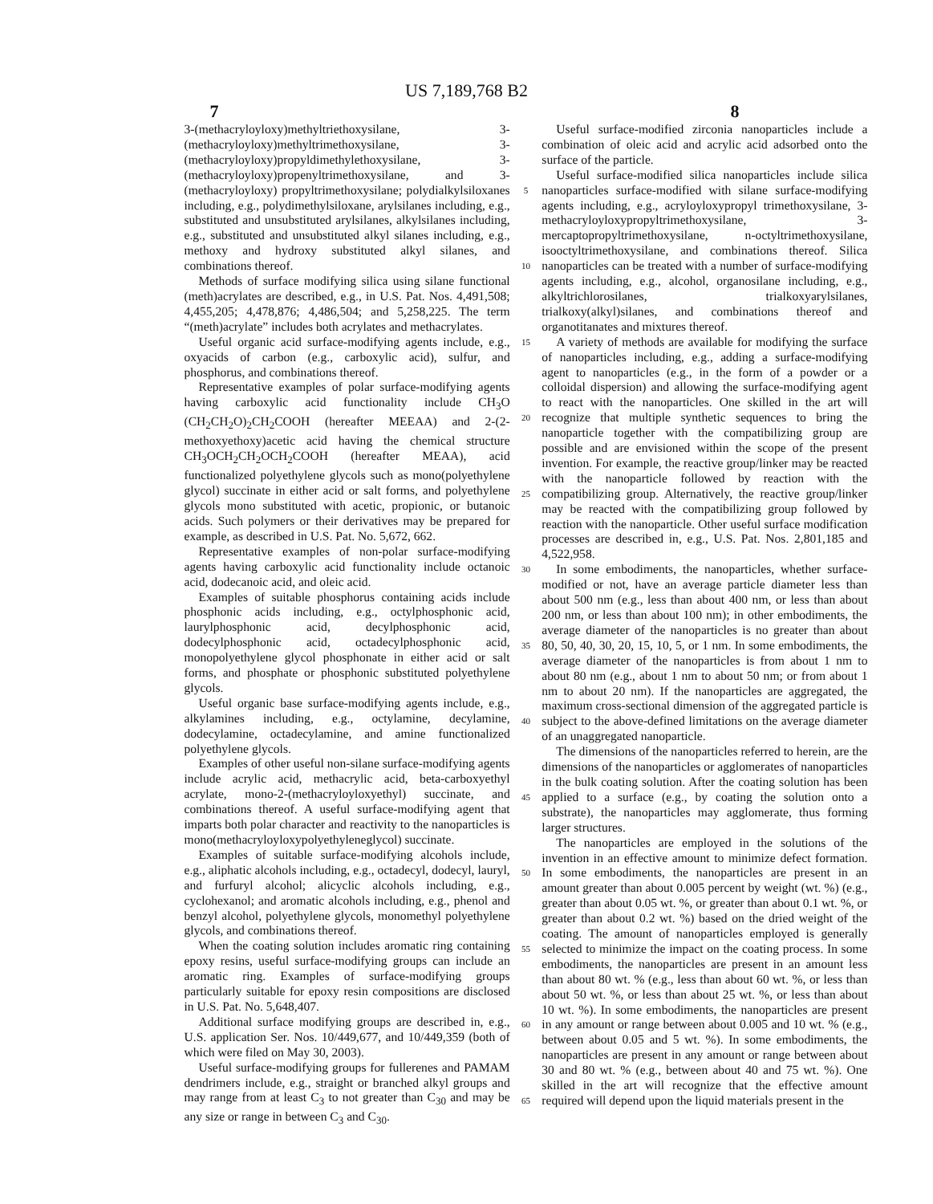US 7,189,768 B2
7 8
3-(methacryloyloxy)methyltriethoxysilane, 3-(methacryloyloxy)methyltrimethoxysilane, 3-(methacryloyloxy)propyldimethylethoxysilane, 3-(methacryloyloxy)propenyltrimethoxysilane, and 3-(methacryloyloxy) propyltrimethoxysilane; polydialkylsiloxanes including, e.g., polydimethylsiloxane, arylsilanes including, e.g., substituted and unsubstituted arylsilanes, alkylsilanes including, e.g., substituted and unsubstituted alkyl silanes including, e.g., methoxy and hydroxy substituted alkyl silanes, and combinations thereof.
Methods of surface modifying silica using silane functional (meth)acrylates are described, e.g., in U.S. Pat. Nos. 4,491,508; 4,455,205; 4,478,876; 4,486,504; and 5,258,225. The term “(meth)acrylate” includes both acrylates and methacrylates.
Useful organic acid surface-modifying agents include, e.g., oxyacids of carbon (e.g., carboxylic acid), sulfur, and phosphorus, and combinations thereof.
Representative examples of polar surface-modifying agents having carboxylic acid functionality include CH<sub>3</sub>O (CH<sub>2</sub>CH<sub>2</sub>O)<sub>2</sub>CH<sub>2</sub>COOH (hereafter MEEAA) and 2-(2-methoxyethoxy)acetic acid having the chemical structure CH<sub>3</sub>OCH<sub>2</sub>CH<sub>2</sub>OCH<sub>2</sub>COOH (hereafter MEAA), acid functionalized polyethylene glycols such as mono(polyethylene glycol) succinate in either acid or salt forms, and polyethylene glycols mono substituted with acetic, propionic, or butanoic acids. Such polymers or their derivatives may be prepared for example, as described in U.S. Pat. No. 5,672, 662.
Representative examples of non-polar surface-modifying agents having carboxylic acid functionality include octanoic acid, dodecanoic acid, and oleic acid.
Examples of suitable phosphorus containing acids include phosphonic acids including, e.g., octylphosphonic acid, laurylphosphonic acid, decylphosphonic acid, dodecylphosphonic acid, octadecylphosphonic acid, monopolyethylene glycol phosphonate in either acid or salt forms, and phosphate or phosphonic substituted polyethylene glycols.
Useful organic base surface-modifying agents include, e.g., alkylamines including, e.g., octylamine, decylamine, dodecylamine, octadecylamine, and amine functionalized polyethylene glycols.
Examples of other useful non-silane surface-modifying agents include acrylic acid, methacrylic acid, beta-carboxyethyl acrylate, mono-2-(methacryloyloxyethyl) succinate, and combinations thereof. A useful surface-modifying agent that imparts both polar character and reactivity to the nanoparticles is mono(methacryloyloxypolyethyleneglycol) succinate.
Examples of suitable surface-modifying alcohols include, e.g., aliphatic alcohols including, e.g., octadecyl, dodecyl, lauryl, and furfuryl alcohol; alicyclic alcohols including, e.g., cyclohexanol; and aromatic alcohols including, e.g., phenol and benzyl alcohol, polyethylene glycols, monomethyl polyethylene glycols, and combinations thereof.
When the coating solution includes aromatic ring containing epoxy resins, useful surface-modifying groups can include an aromatic ring. Examples of surface-modifying groups particularly suitable for epoxy resin compositions are disclosed in U.S. Pat. No. 5,648,407.
Additional surface modifying groups are described in, e.g., U.S. application Ser. Nos. 10/449,677, and 10/449,359 (both of which were filed on May 30, 2003).
Useful surface-modifying groups for fullerenes and PAMAM dendrimers include, e.g., straight or branched alkyl groups and may range from at least C<sub>3</sub> to not greater than C<sub>30</sub> and may be any size or range in between C<sub>3</sub> and C<sub>30</sub>.
5
10
15
20
25
30
35
40
45
50
55
60
65
Useful surface-modified zirconia nanoparticles include a combination of oleic acid and acrylic acid adsorbed onto the surface of the particle.
Useful surface-modified silica nanoparticles include silica nanoparticles surface-modified with silane surface-modifying agents including, e.g., acryloyloxypropyl trimethoxysilane, 3-methacryloyloxypropyltrimethoxysilane, 3-mercaptopropyltrimethoxysilane, n-octyltrimethoxysilane, isooctyltrimethoxysilane, and combinations thereof. Silica nanoparticles can be treated with a number of surface-modifying agents including, e.g., alcohol, organosilane including, e.g., alkyltrichlorosilanes, trialkoxyarylsilanes, trialkoxy(alkyl)silanes, and combinations thereof and organotitanates and mixtures thereof.
A variety of methods are available for modifying the surface of nanoparticles including, e.g., adding a surface-modifying agent to nanoparticles (e.g., in the form of a powder or a colloidal dispersion) and allowing the surface-modifying agent to react with the nanoparticles. One skilled in the art will recognize that multiple synthetic sequences to bring the nanoparticle together with the compatibilizing group are possible and are envisioned within the scope of the present invention. For example, the reactive group/linker may be reacted with the nanoparticle followed by reaction with the compatibilizing group. Alternatively, the reactive group/linker may be reacted with the compatibilizing group followed by reaction with the nanoparticle. Other useful surface modification processes are described in, e.g., U.S. Pat. Nos. 2,801,185 and 4,522,958.
In some embodiments, the nanoparticles, whether surface-modified or not, have an average particle diameter less than about 500 nm (e.g., less than about 400 nm, or less than about 200 nm, or less than about 100 nm); in other embodiments, the average diameter of the nanoparticles is no greater than about 80, 50, 40, 30, 20, 15, 10, 5, or 1 nm. In some embodiments, the average diameter of the nanoparticles is from about 1 nm to about 80 nm (e.g., about 1 nm to about 50 nm; or from about 1 nm to about 20 nm). If the nanoparticles are aggregated, the maximum cross-sectional dimension of the aggregated particle is subject to the above-defined limitations on the average diameter of an unaggregated nanoparticle.
The dimensions of the nanoparticles referred to herein, are the dimensions of the nanoparticles or agglomerates of nanoparticles in the bulk coating solution. After the coating solution has been applied to a surface (e.g., by coating the solution onto a substrate), the nanoparticles may agglomerate, thus forming larger structures.
The nanoparticles are employed in the solutions of the invention in an effective amount to minimize defect formation. In some embodiments, the nanoparticles are present in an amount greater than about 0.005 percent by weight (wt. %) (e.g., greater than about 0.05 wt. %, or greater than about 0.1 wt. %, or greater than about 0.2 wt. %) based on the dried weight of the coating. The amount of nanoparticles employed is generally selected to minimize the impact on the coating process. In some embodiments, the nanoparticles are present in an amount less than about 80 wt. % (e.g., less than about 60 wt. %, or less than about 50 wt. %, or less than about 25 wt. %, or less than about 10 wt. %). In some embodiments, the nanoparticles are present in any amount or range between about 0.005 and 10 wt. % (e.g., between about 0.05 and 5 wt. %). In some embodiments, the nanoparticles are present in any amount or range between about 30 and 80 wt. % (e.g., between about 40 and 75 wt. %). One skilled in the art will recognize that the effective amount required will depend upon the liquid materials present in the